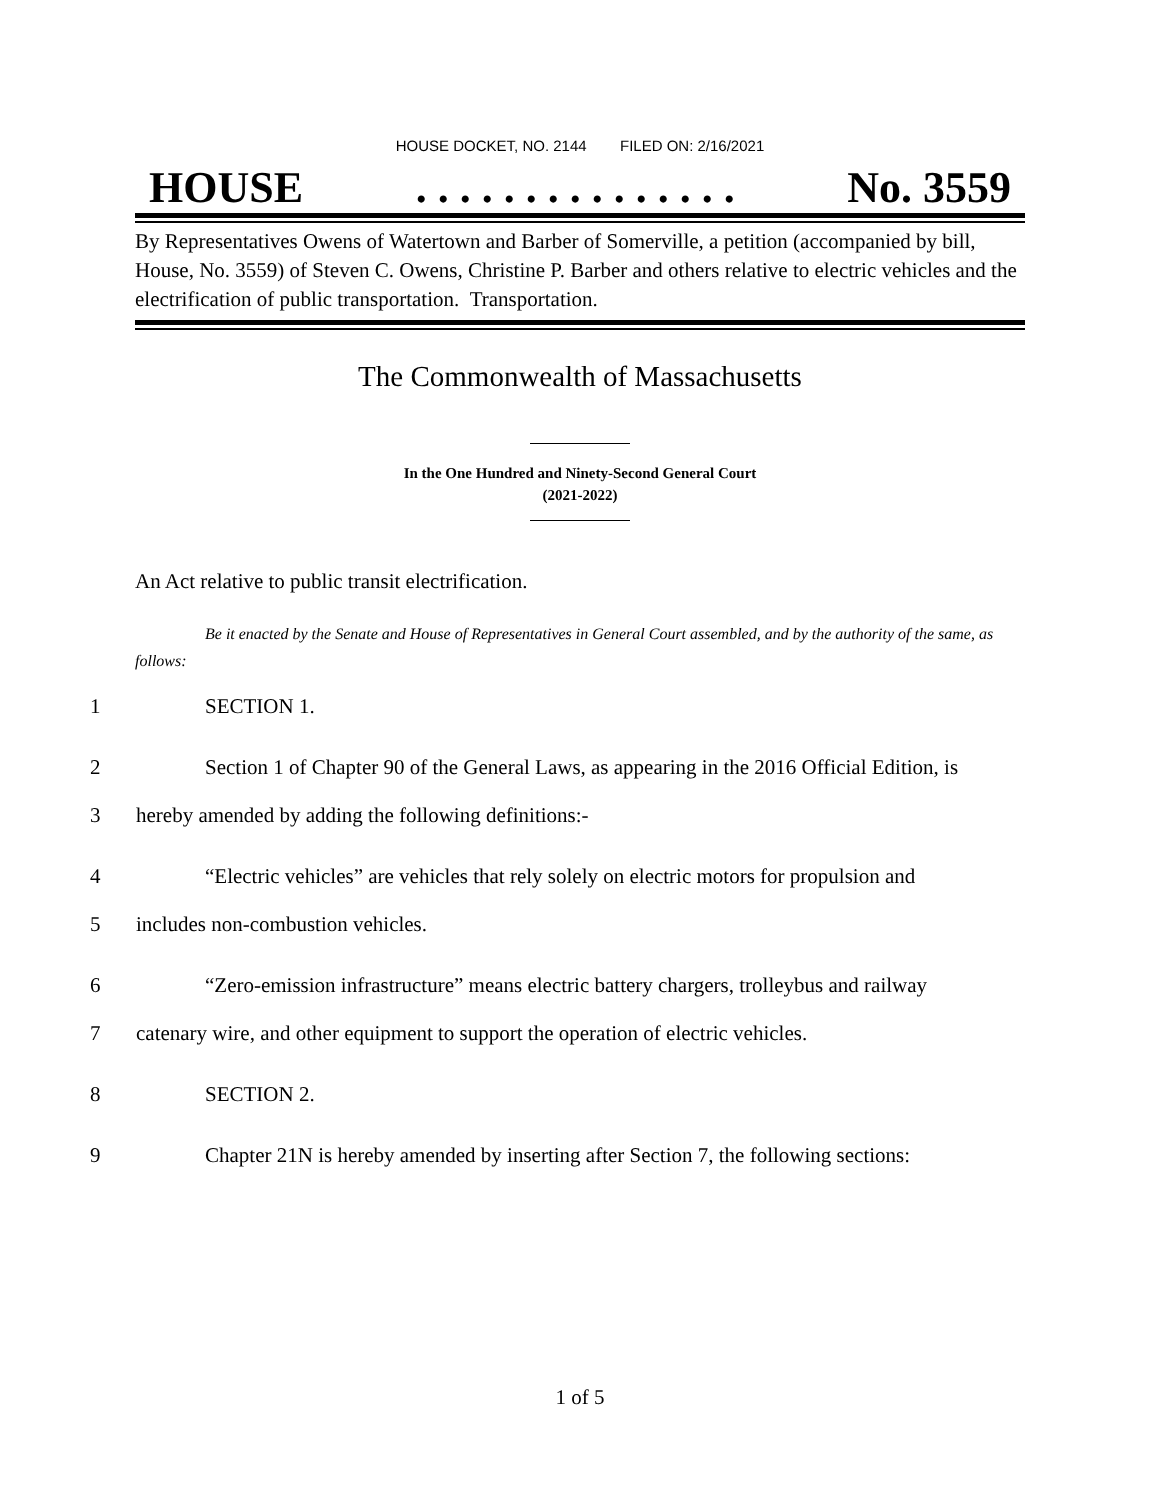HOUSE DOCKET, NO. 2144 FILED ON: 2/16/2021
HOUSE. . . . . . . . . . . . . . . No. 3559
By Representatives Owens of Watertown and Barber of Somerville, a petition (accompanied by bill, House, No. 3559) of Steven C. Owens, Christine P. Barber and others relative to electric vehicles and the electrification of public transportation. Transportation.
The Commonwealth of Massachusetts
In the One Hundred and Ninety-Second General Court
(2021-2022)
An Act relative to public transit electrification.
Be it enacted by the Senate and House of Representatives in General Court assembled, and by the authority of the same, as follows:
1 SECTION 1.
2 Section 1 of Chapter 90 of the General Laws, as appearing in the 2016 Official Edition, is
3 hereby amended by adding the following definitions:-
4 “Electric vehicles” are vehicles that rely solely on electric motors for propulsion and
5 includes non-combustion vehicles.
6 “Zero-emission infrastructure” means electric battery chargers, trolleybus and railway
7 catenary wire, and other equipment to support the operation of electric vehicles.
8 SECTION 2.
9 Chapter 21N is hereby amended by inserting after Section 7, the following sections:
1 of 5